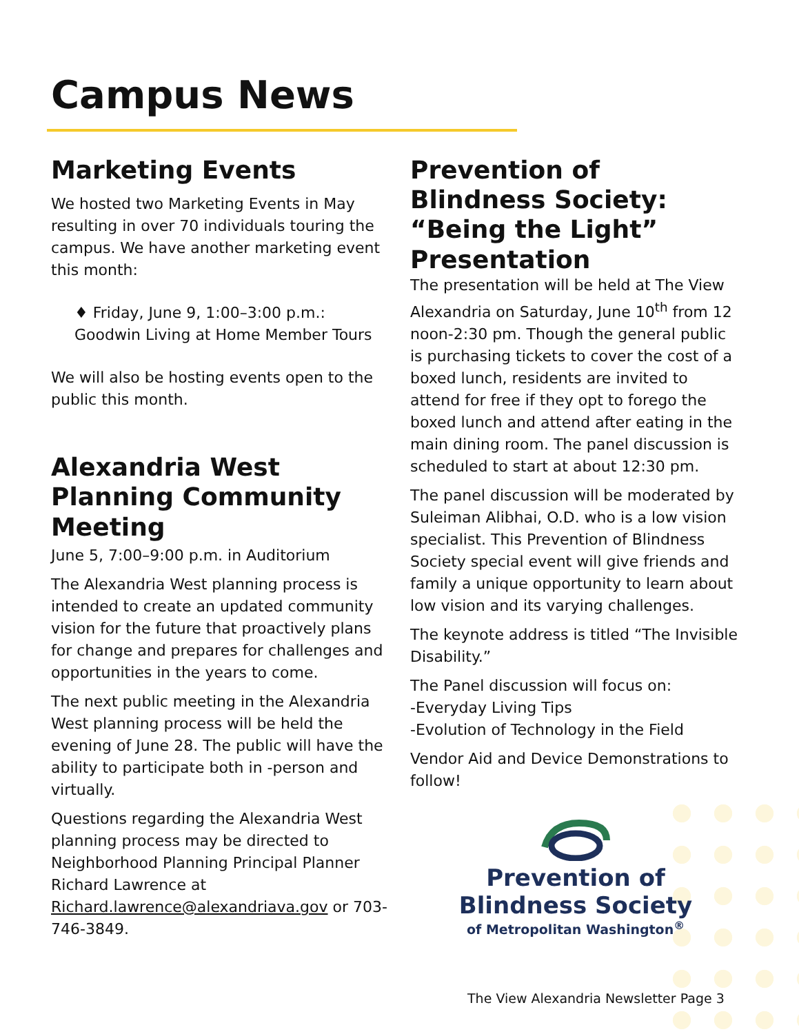Campus News
Marketing Events
We hosted two Marketing Events in May resulting in over 70 individuals touring the campus. We have another marketing event this month:
♦ Friday, June 9, 1:00–3:00 p.m.: Goodwin Living at Home Member Tours
We will also be hosting events open to the public this month.
Alexandria West Planning Community Meeting
June 5, 7:00–9:00 p.m. in Auditorium
The Alexandria West planning process is intended to create an updated community vision for the future that proactively plans for change and prepares for challenges and opportunities in the years to come.
The next public meeting in the Alexandria West planning process will be held the evening of June 28. The public will have the ability to participate both in -person and virtually.
Questions regarding the Alexandria West planning process may be directed to Neighborhood Planning Principal Planner Richard Lawrence at Richard.lawrence@alexandriava.gov or 703-746-3849.
Prevention of Blindness Society: “Being the Light” Presentation
The presentation will be held at The View Alexandria on Saturday, June 10<sup>th</sup> from 12 noon-2:30 pm. Though the general public is purchasing tickets to cover the cost of a boxed lunch, residents are invited to attend for free if they opt to forego the boxed lunch and attend after eating in the main dining room. The panel discussion is scheduled to start at about 12:30 pm.
The panel discussion will be moderated by Suleiman Alibhai, O.D. who is a low vision specialist. This Prevention of Blindness Society special event will give friends and family a unique opportunity to learn about low vision and its varying challenges.
The keynote address is titled “The Invisible Disability.”
The Panel discussion will focus on:
-Everyday Living Tips
-Evolution of Technology in the Field
Vendor Aid and Device Demonstrations to follow!
Prevention of
Blindness Society
of Metropolitan Washington<sup>®</sup>
The View Alexandria Newsletter Page 3